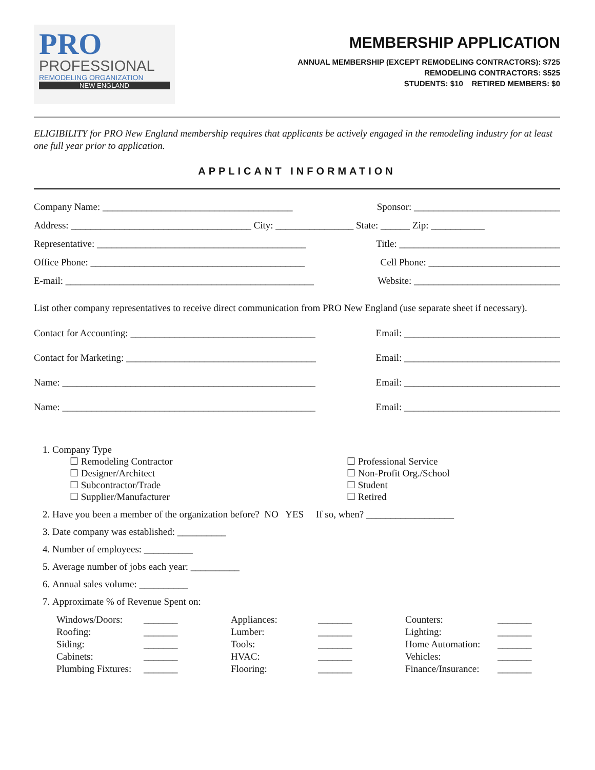PRO
PROFESSIONAL
REMODELING ORGANIZATION
NEW ENGLAND
MEMBERSHIP APPLICATION
ANNUAL MEMBERSHIP (EXCEPT REMODELING CONTRACTORS): $725
REMODELING CONTRACTORS: $525
STUDENTS: $10 RETIRED MEMBERS: $0
ELIGIBILITY for PRO New England membership requires that applicants be actively engaged in the remodeling industry for at least one full year prior to application.
APPLICANT INFORMATION
Company Name: _______________________________________ Sponsor: ______________________________
Address: _____________________________________ City: ________________ State: ______ Zip: ___________
Representative: ___________________________________________ Title: _________________________________
Office Phone: ____________________________________________ Cell Phone: ___________________________
E-mail: ___________________________________________________ Website: ______________________________
List other company representatives to receive direct communication from PRO New England (use separate sheet if necessary).
Contact for Accounting: ______________________________________ Email: ________________________________
Contact for Marketing: _______________________________________ Email: ________________________________
Name: ____________________________________________________ Email: ________________________________
Name: ____________________________________________________ Email: ________________________________
1. Company Type
☐ Remodeling Contractor ☐ Professional Service ☐ Designer/Architect ☐ Non-Profit Org./School ☐ Subcontractor/Trade ☐ Student ☐ Supplier/Manufacturer ☐ Retired
2. Have you been a member of the organization before? NO YES If so, when? __________________
3. Date company was established: __________
4. Number of employees: __________
5. Average number of jobs each year: __________
6. Annual sales volume: __________
7. Approximate % of Revenue Spent on:
Windows/Doors: _______ Appliances: _______ Counters: _______ Roofing: _______ Lumber: _______ Lighting: _______ Siding: _______ Tools: _______ Home Automation: _______ Cabinets: _______ HVAC: _______ Vehicles: _______ Plumbing Fixtures: _______ Flooring: _______ Finance/Insurance: _______